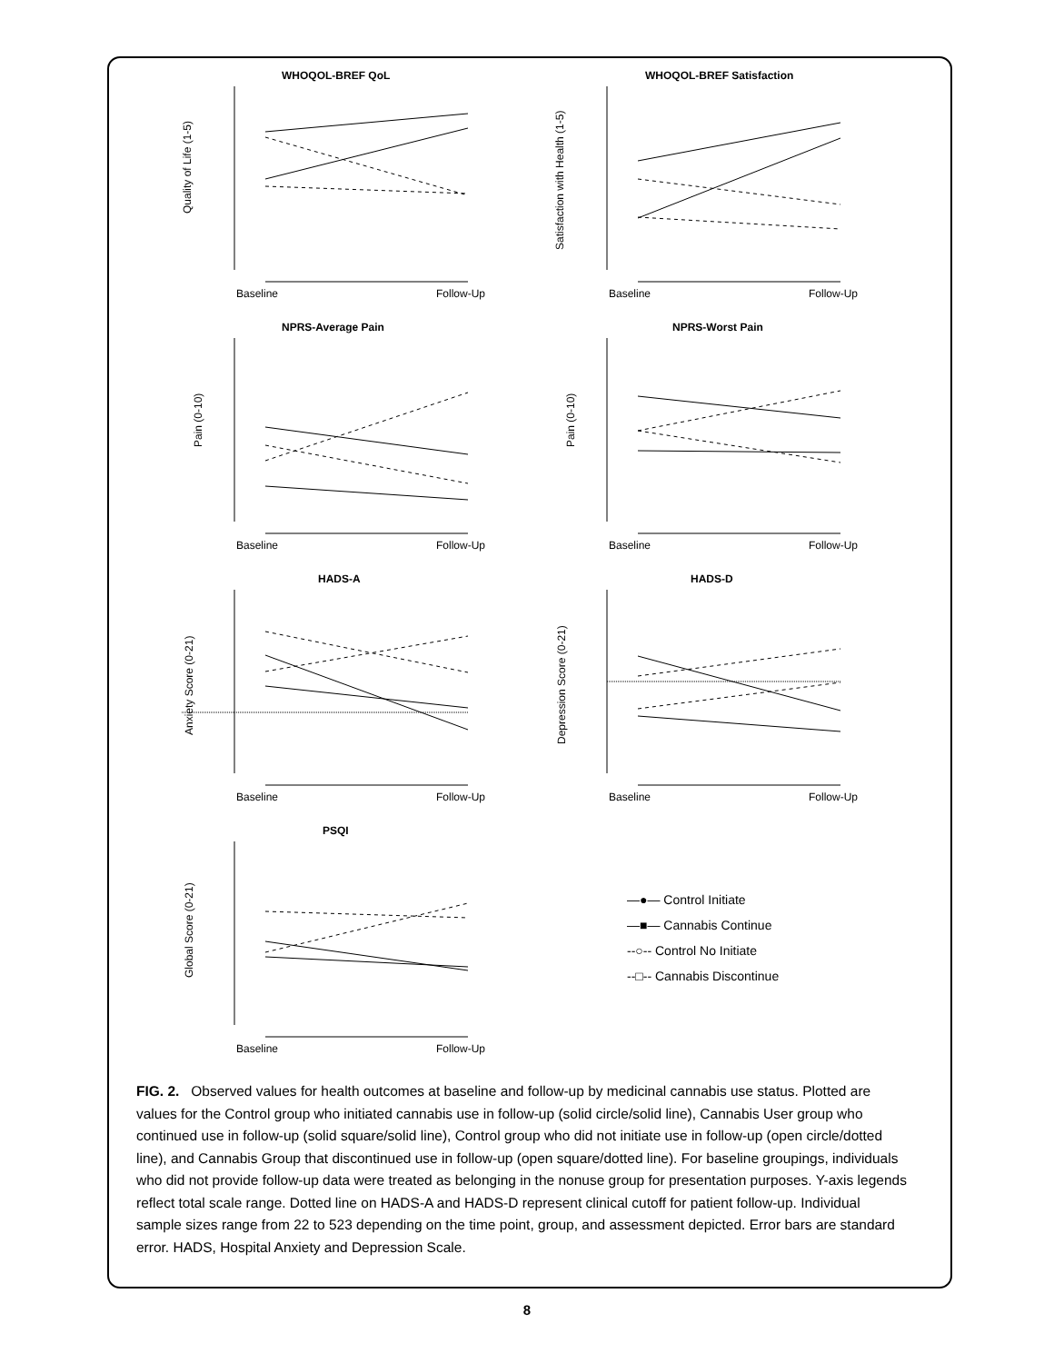WHOQOL-BREF QoL
Quality of Life (1-5)
Baseline
Follow-Up
WHOQOL-BREF Satisfaction
Satisfaction with Health (1-5)
Baseline
Follow-Up
NPRS-Average Pain
Pain (0-10)
Baseline
Follow-Up
NPRS-Worst Pain
Pain (0-10)
Baseline
Follow-Up
HADS-A
Anxiety Score (0-21)
Baseline
Follow-Up
HADS-D
Depression Score (0-21)
Baseline
Follow-Up
PSQI
Global Score (0-21)
Baseline
Follow-Up
—●— Control Initiate
—■— Cannabis Continue
--○-- Control No Initiate
--□-- Cannabis Discontinue
FIG. 2. Observed values for health outcomes at baseline and follow-up by medicinal cannabis use status. Plotted are values for the Control group who initiated cannabis use in follow-up (solid circle/solid line), Cannabis User group who continued use in follow-up (solid square/solid line), Control group who did not initiate use in follow-up (open circle/dotted line), and Cannabis Group that discontinued use in follow-up (open square/dotted line). For baseline groupings, individuals who did not provide follow-up data were treated as belonging in the nonuse group for presentation purposes. Y-axis legends reflect total scale range. Dotted line on HADS-A and HADS-D represent clinical cutoff for patient follow-up. Individual sample sizes range from 22 to 523 depending on the time point, group, and assessment depicted. Error bars are standard error. HADS, Hospital Anxiety and Depression Scale.
8